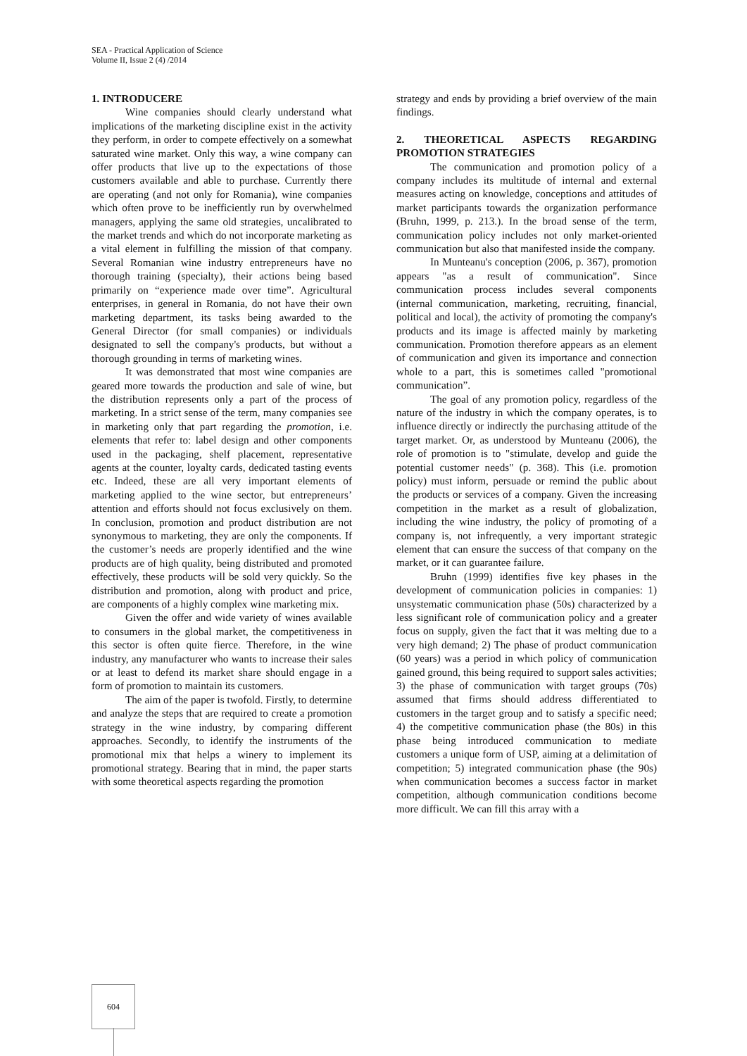SEA - Practical Application of Science
Volume II, Issue 2 (4) /2014
1. INTRODUCERE
Wine companies should clearly understand what implications of the marketing discipline exist in the activity they perform, in order to compete effectively on a somewhat saturated wine market. Only this way, a wine company can offer products that live up to the expectations of those customers available and able to purchase. Currently there are operating (and not only for Romania), wine companies which often prove to be inefficiently run by overwhelmed managers, applying the same old strategies, uncalibrated to the market trends and which do not incorporate marketing as a vital element in fulfilling the mission of that company. Several Romanian wine industry entrepreneurs have no thorough training (specialty), their actions being based primarily on “experience made over time”. Agricultural enterprises, in general in Romania, do not have their own marketing department, its tasks being awarded to the General Director (for small companies) or individuals designated to sell the company's products, but without a thorough grounding in terms of marketing wines.
It was demonstrated that most wine companies are geared more towards the production and sale of wine, but the distribution represents only a part of the process of marketing. In a strict sense of the term, many companies see in marketing only that part regarding the promotion, i.e. elements that refer to: label design and other components used in the packaging, shelf placement, representative agents at the counter, loyalty cards, dedicated tasting events etc. Indeed, these are all very important elements of marketing applied to the wine sector, but entrepreneurs’ attention and efforts should not focus exclusively on them. In conclusion, promotion and product distribution are not synonymous to marketing, they are only the components. If the customer’s needs are properly identified and the wine products are of high quality, being distributed and promoted effectively, these products will be sold very quickly. So the distribution and promotion, along with product and price, are components of a highly complex wine marketing mix.
Given the offer and wide variety of wines available to consumers in the global market, the competitiveness in this sector is often quite fierce. Therefore, in the wine industry, any manufacturer who wants to increase their sales or at least to defend its market share should engage in a form of promotion to maintain its customers.
The aim of the paper is twofold. Firstly, to determine and analyze the steps that are required to create a promotion strategy in the wine industry, by comparing different approaches. Secondly, to identify the instruments of the promotional mix that helps a winery to implement its promotional strategy. Bearing that in mind, the paper starts with some theoretical aspects regarding the promotion
strategy and ends by providing a brief overview of the main findings.
2. THEORETICAL ASPECTS REGARDING PROMOTION STRATEGIES
The communication and promotion policy of a company includes its multitude of internal and external measures acting on knowledge, conceptions and attitudes of market participants towards the organization performance (Bruhn, 1999, p. 213.). In the broad sense of the term, communication policy includes not only market-oriented communication but also that manifested inside the company.
In Munteanu's conception (2006, p. 367), promotion appears "as a result of communication". Since communication process includes several components (internal communication, marketing, recruiting, financial, political and local), the activity of promoting the company's products and its image is affected mainly by marketing communication. Promotion therefore appears as an element of communication and given its importance and connection whole to a part, this is sometimes called "promotional communication”.
The goal of any promotion policy, regardless of the nature of the industry in which the company operates, is to influence directly or indirectly the purchasing attitude of the target market. Or, as understood by Munteanu (2006), the role of promotion is to "stimulate, develop and guide the potential customer needs" (p. 368). This (i.e. promotion policy) must inform, persuade or remind the public about the products or services of a company. Given the increasing competition in the market as a result of globalization, including the wine industry, the policy of promoting of a company is, not infrequently, a very important strategic element that can ensure the success of that company on the market, or it can guarantee failure.
Bruhn (1999) identifies five key phases in the development of communication policies in companies: 1) unsystematic communication phase (50s) characterized by a less significant role of communication policy and a greater focus on supply, given the fact that it was melting due to a very high demand; 2) The phase of product communication (60 years) was a period in which policy of communication gained ground, this being required to support sales activities; 3) the phase of communication with target groups (70s) assumed that firms should address differentiated to customers in the target group and to satisfy a specific need; 4) the competitive communication phase (the 80s) in this phase being introduced communication to mediate customers a unique form of USP, aiming at a delimitation of competition; 5) integrated communication phase (the 90s) when communication becomes a success factor in market competition, although communication conditions become more difficult. We can fill this array with a
604